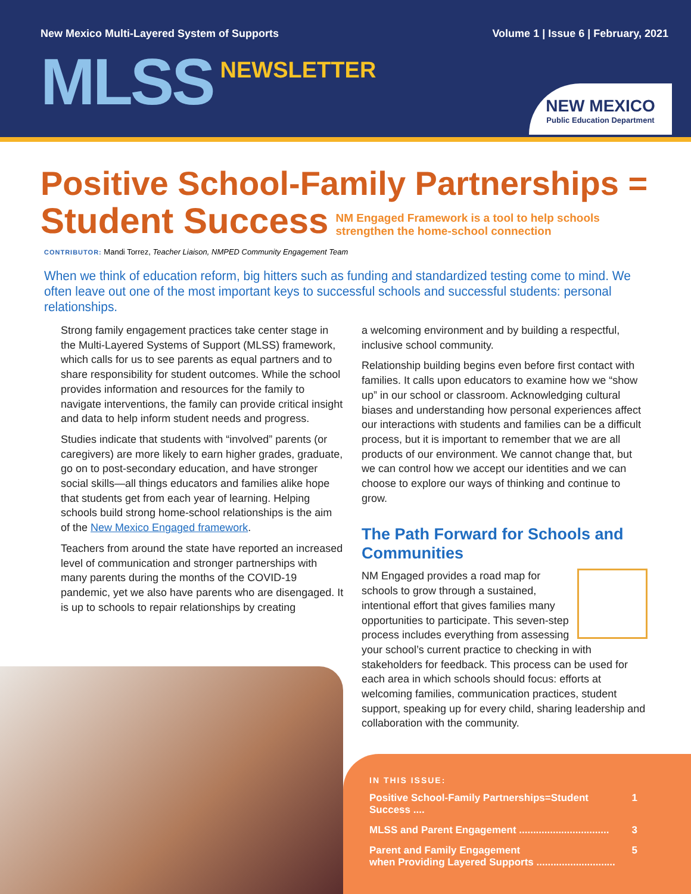New Mexico Multi-Layered System of Supports Volume 1 | Issue 6 | February, 2021
MLSS NEWSLETTER
NEW MEXICO
Public Education Department
Positive School-Family Partnerships =
Student Success NM Engaged Framework is a tool to help schools
strengthen the home-school connection
CONTRIBUTOR: Mandi Torrez, Teacher Liaison, NMPED Community Engagement Team
When we think of education reform, big hitters such as funding and standardized testing come to mind. We often leave out one of the most important keys to successful schools and successful students: personal relationships.
Strong family engagement practices take center stage in the Multi-Layered Systems of Support (MLSS) framework, which calls for us to see parents as equal partners and to share responsibility for student outcomes. While the school provides information and resources for the family to navigate interventions, the family can provide critical insight and data to help inform student needs and progress.
Studies indicate that students with “involved” parents (or caregivers) are more likely to earn higher grades, graduate, go on to post-secondary education, and have stronger social skills—all things educators and families alike hope that students get from each year of learning. Helping schools build strong home-school relationships is the aim of the New Mexico Engaged framework.
Teachers from around the state have reported an increased level of communication and stronger partnerships with many parents during the months of the COVID-19 pandemic, yet we also have parents who are disengaged. It is up to schools to repair relationships by creating
a welcoming environment and by building a respectful, inclusive school community.
Relationship building begins even before first contact with families. It calls upon educators to examine how we “show up” in our school or classroom. Acknowledging cultural biases and understanding how personal experiences affect our interactions with students and families can be a difficult process, but it is important to remember that we are all products of our environment. We cannot change that, but we can control how we accept our identities and we can choose to explore our ways of thinking and continue to grow.
The Path Forward for Schools and Communities
NM Engaged provides a road map for schools to grow through a sustained, intentional effort that gives families many opportunities to participate. This seven-step process includes everything from assessing your school’s current practice to checking in with stakeholders for feedback. This process can be used for each area in which schools should focus: efforts at welcoming families, communication practices, student support, speaking up for every child, sharing leadership and collaboration with the community.
IN THIS ISSUE:
Positive School-Family Partnerships=Student Success .... 1
MLSS and Parent Engagement ................................ 3
Parent and Family Engagement
when Providing Layered Supports ............................ 5